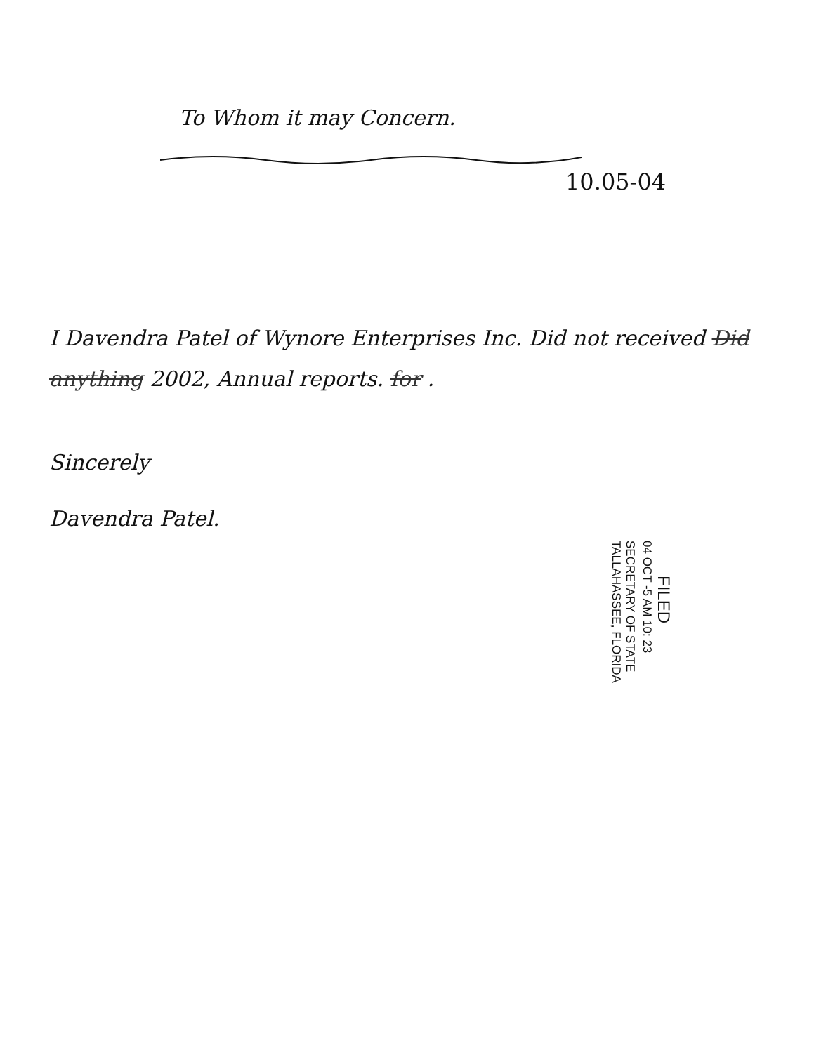To Whom it may Concern.
10.05-04
I Davendra Patel of Wynore Enterprises Inc. Did not received Did anything 2002, Annual reports. for .
Sincerely
Davendra Patel.
FILED
04 OCT -5 AM 10: 23
SECRETARY OF STATE
TALLAHASSEE, FLORIDA